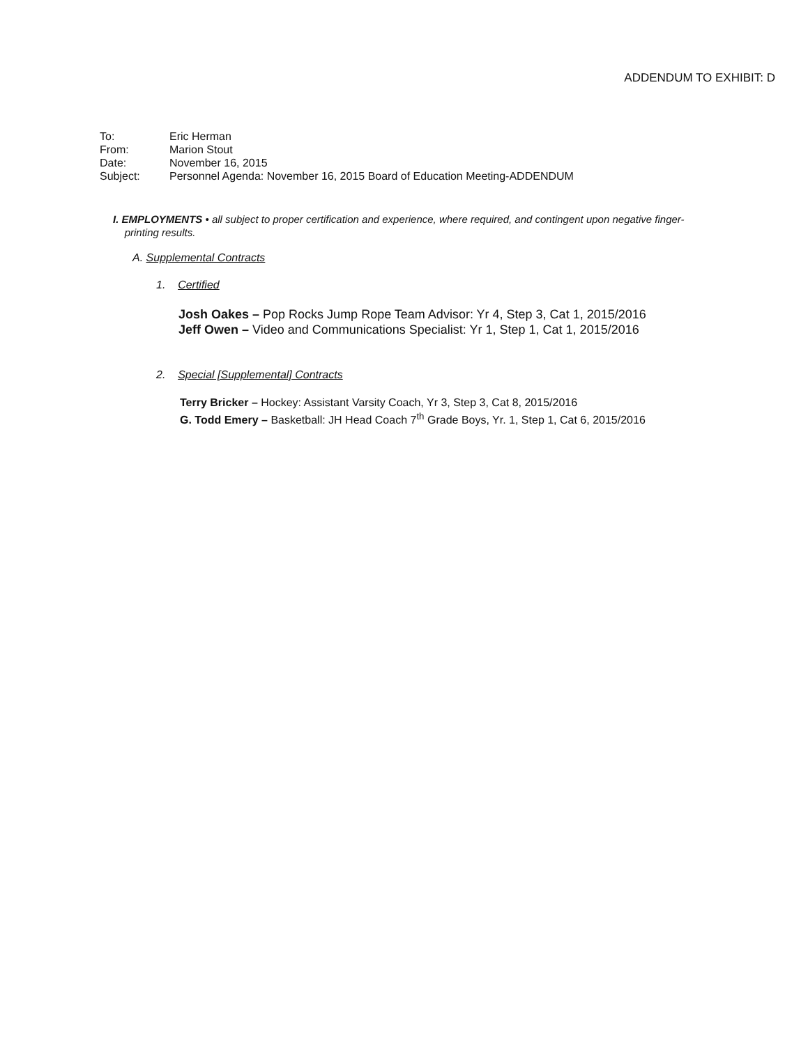ADDENDUM TO EXHIBIT: D
| To: | Eric Herman |
| From: | Marion Stout |
| Date: | November 16, 2015 |
| Subject: | Personnel Agenda: November 16, 2015 Board of Education Meeting-ADDENDUM |
I. EMPLOYMENTS • all subject to proper certification and experience, where required, and contingent upon negative finger-
printing results.
A. Supplemental Contracts
1. Certified
Josh Oakes – Pop Rocks Jump Rope Team Advisor: Yr 4, Step 3, Cat 1, 2015/2016
Jeff Owen – Video and Communications Specialist: Yr 1, Step 1, Cat 1, 2015/2016
2. Special [Supplemental] Contracts
Terry Bricker – Hockey: Assistant Varsity Coach, Yr 3, Step 3, Cat 8, 2015/2016
G. Todd Emery – Basketball: JH Head Coach 7<sup>th</sup> Grade Boys, Yr. 1, Step 1, Cat 6, 2015/2016